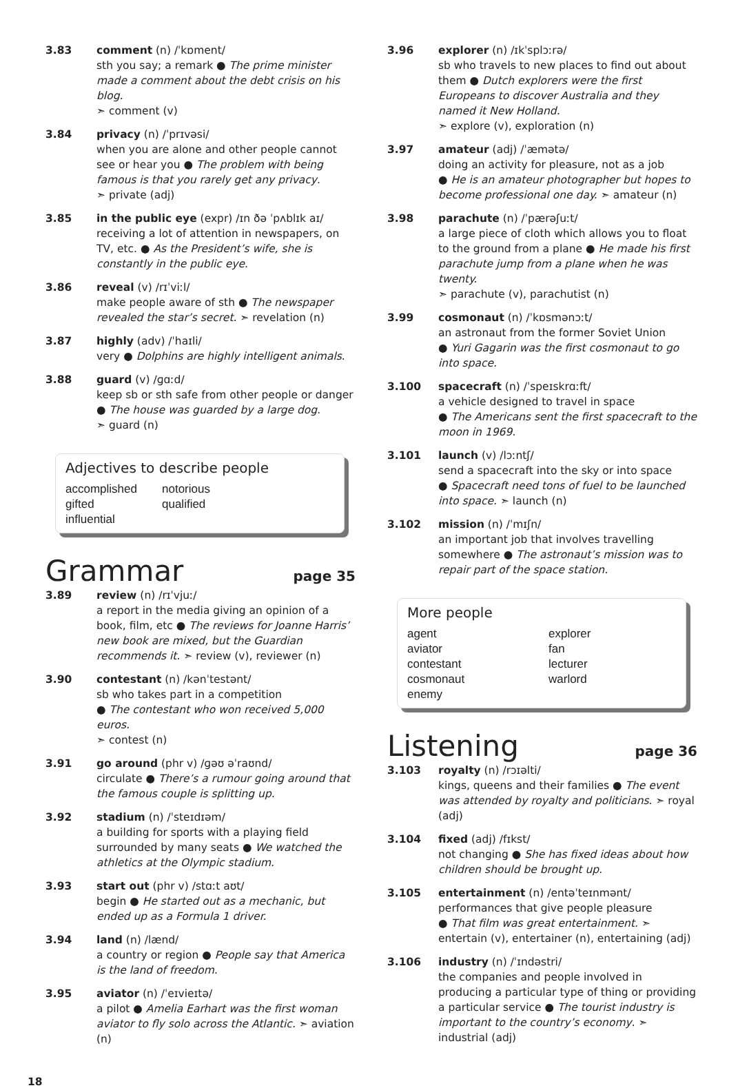3.83 comment (n) /ˈkɒment/
sth you say; a remark ● The prime minister made a comment about the debt crisis on his blog.
➣ comment (v)
3.84 privacy (n) /ˈprɪvəsi/
when you are alone and other people cannot see or hear you ● The problem with being famous is that you rarely get any privacy.
➣ private (adj)
3.85 in the public eye (expr) /ɪn ðə ˈpʌblɪk aɪ/
receiving a lot of attention in newspapers, on TV, etc. ● As the President’s wife, she is constantly in the public eye.
3.86 reveal (v) /rɪˈviːl/
make people aware of sth ● The newspaper revealed the star’s secret. ➣ revelation (n)
3.87 highly (adv) /ˈhaɪli/
very ● Dolphins are highly intelligent animals.
3.88 guard (v) /ɡɑːd/
keep sb or sth safe from other people or danger ● The house was guarded by a large dog.
➣ guard (n)
Adjectives to describe people
accomplished notorious gifted qualified influential
Grammar
page 35
3.89 review (n) /rɪˈvjuː/
a report in the media giving an opinion of a book, film, etc ● The reviews for Joanne Harris’ new book are mixed, but the Guardian recommends it. ➣ review (v), reviewer (n)
3.90 contestant (n) /kənˈtestənt/
sb who takes part in a competition
● The contestant who won received 5,000 euros.
➣ contest (n)
3.91 go around (phr v) /ɡəʊ əˈraʊnd/
circulate ● There’s a rumour going around that the famous couple is splitting up.
3.92 stadium (n) /ˈsteɪdɪəm/
a building for sports with a playing field surrounded by many seats ● We watched the athletics at the Olympic stadium.
3.93 start out (phr v) /stɑːt aʊt/
begin ● He started out as a mechanic, but ended up as a Formula 1 driver.
3.94 land (n) /lænd/
a country or region ● People say that America is the land of freedom.
3.95 aviator (n) /ˈeɪvieɪtə/
a pilot ● Amelia Earhart was the first woman aviator to fly solo across the Atlantic. ➣ aviation (n)
3.96 explorer (n) /ɪkˈsplɔːrə/
sb who travels to new places to find out about them ● Dutch explorers were the first Europeans to discover Australia and they named it New Holland.
➣ explore (v), exploration (n)
3.97 amateur (adj) /ˈæmətə/
doing an activity for pleasure, not as a job
● He is an amateur photographer but hopes to become professional one day. ➣ amateur (n)
3.98 parachute (n) /ˈpærəʃuːt/
a large piece of cloth which allows you to float to the ground from a plane ● He made his first parachute jump from a plane when he was twenty.
➣ parachute (v), parachutist (n)
3.99 cosmonaut (n) /ˈkɒsmənɔːt/
an astronaut from the former Soviet Union
● Yuri Gagarin was the first cosmonaut to go into space.
3.100 spacecraft (n) /ˈspeɪskrɑːft/
a vehicle designed to travel in space
● The Americans sent the first spacecraft to the moon in 1969.
3.101 launch (v) /lɔːntʃ/
send a spacecraft into the sky or into space
● Spacecraft need tons of fuel to be launched into space. ➣ launch (n)
3.102 mission (n) /ˈmɪʃn/
an important job that involves travelling somewhere ● The astronaut’s mission was to repair part of the space station.
More people
agent explorer aviator fan contestant lecturer cosmonaut warlord enemy
Listening
page 36
3.103 royalty (n) /rɔɪəlti/
kings, queens and their families ● The event was attended by royalty and politicians. ➣ royal (adj)
3.104 fixed (adj) /fɪkst/
not changing ● She has fixed ideas about how children should be brought up.
3.105 entertainment (n) /entəˈteɪnmənt/
performances that give people pleasure
● That film was great entertainment. ➣ entertain (v), entertainer (n), entertaining (adj)
3.106 industry (n) /ˈɪndəstri/
the companies and people involved in producing a particular type of thing or providing a particular service ● The tourist industry is important to the country’s economy. ➣ industrial (adj)
18